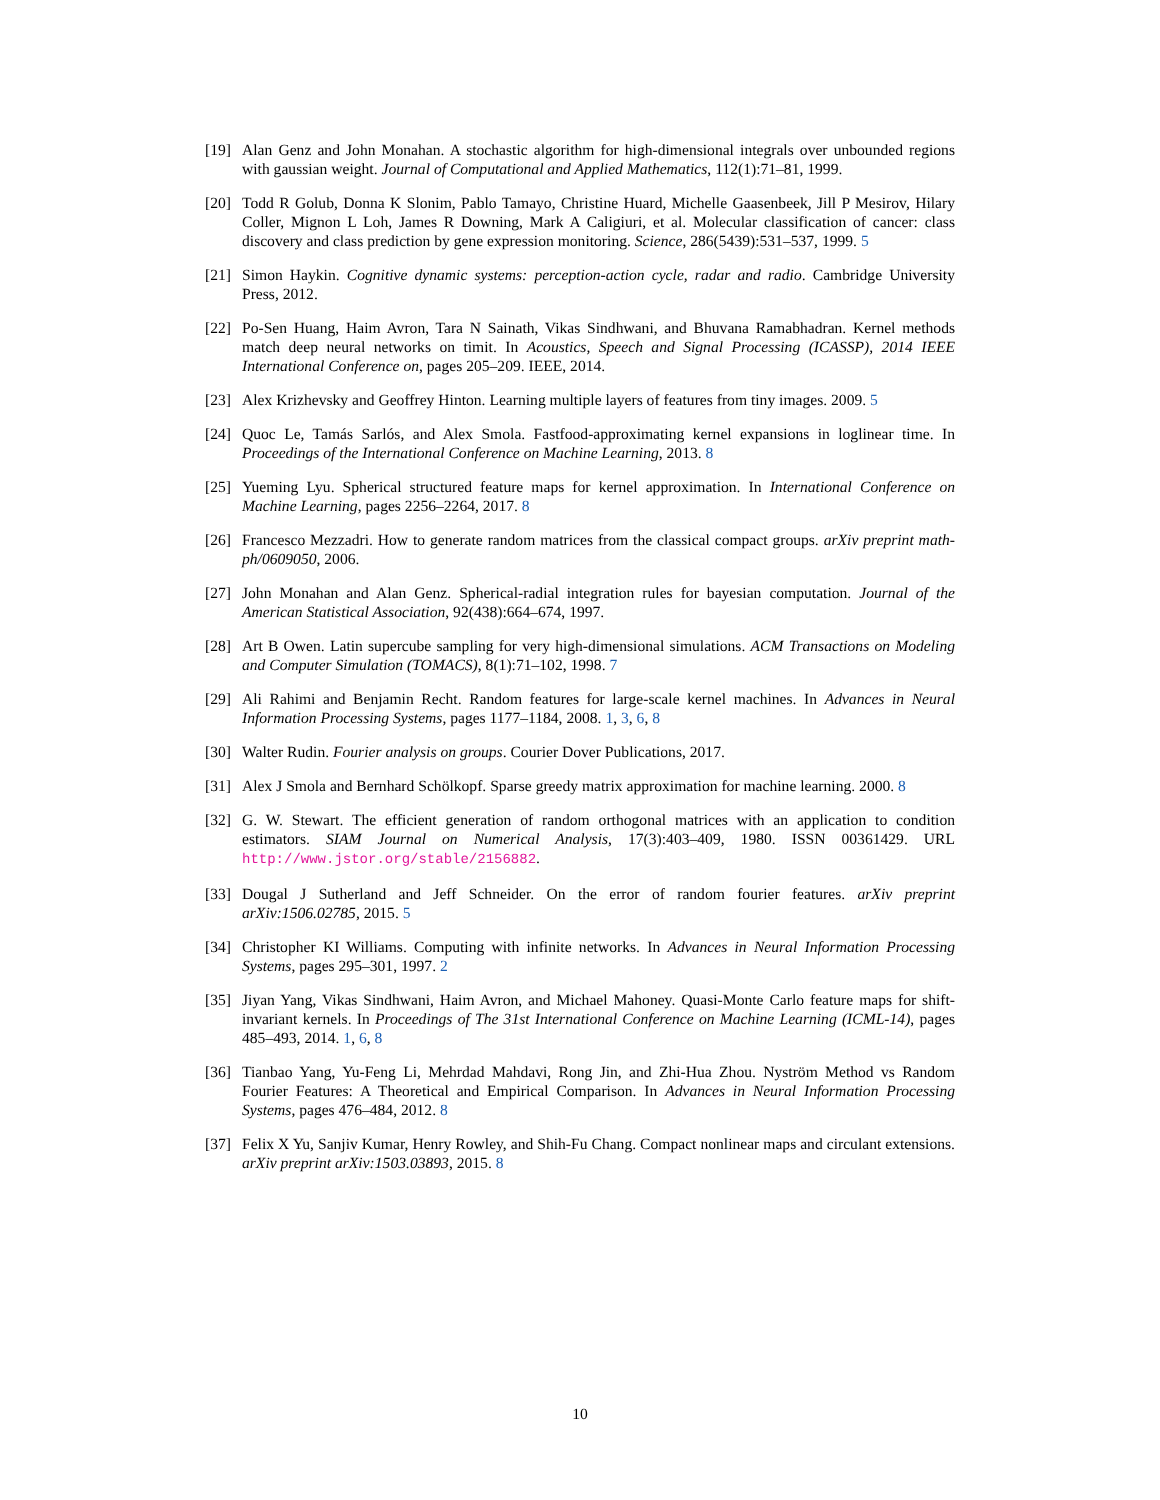[19] Alan Genz and John Monahan. A stochastic algorithm for high-dimensional integrals over unbounded regions with gaussian weight. Journal of Computational and Applied Mathematics, 112(1):71–81, 1999.
[20] Todd R Golub, Donna K Slonim, Pablo Tamayo, Christine Huard, Michelle Gaasenbeek, Jill P Mesirov, Hilary Coller, Mignon L Loh, James R Downing, Mark A Caligiuri, et al. Molecular classification of cancer: class discovery and class prediction by gene expression monitoring. Science, 286(5439):531–537, 1999. 5
[21] Simon Haykin. Cognitive dynamic systems: perception-action cycle, radar and radio. Cambridge University Press, 2012.
[22] Po-Sen Huang, Haim Avron, Tara N Sainath, Vikas Sindhwani, and Bhuvana Ramabhadran. Kernel methods match deep neural networks on timit. In Acoustics, Speech and Signal Processing (ICASSP), 2014 IEEE International Conference on, pages 205–209. IEEE, 2014.
[23] Alex Krizhevsky and Geoffrey Hinton. Learning multiple layers of features from tiny images. 2009. 5
[24] Quoc Le, Tamás Sarlós, and Alex Smola. Fastfood-approximating kernel expansions in loglinear time. In Proceedings of the International Conference on Machine Learning, 2013. 8
[25] Yueming Lyu. Spherical structured feature maps for kernel approximation. In International Conference on Machine Learning, pages 2256–2264, 2017. 8
[26] Francesco Mezzadri. How to generate random matrices from the classical compact groups. arXiv preprint math-ph/0609050, 2006.
[27] John Monahan and Alan Genz. Spherical-radial integration rules for bayesian computation. Journal of the American Statistical Association, 92(438):664–674, 1997.
[28] Art B Owen. Latin supercube sampling for very high-dimensional simulations. ACM Transactions on Modeling and Computer Simulation (TOMACS), 8(1):71–102, 1998. 7
[29] Ali Rahimi and Benjamin Recht. Random features for large-scale kernel machines. In Advances in Neural Information Processing Systems, pages 1177–1184, 2008. 1, 3, 6, 8
[30] Walter Rudin. Fourier analysis on groups. Courier Dover Publications, 2017.
[31] Alex J Smola and Bernhard Schölkopf. Sparse greedy matrix approximation for machine learning. 2000. 8
[32] G. W. Stewart. The efficient generation of random orthogonal matrices with an application to condition estimators. SIAM Journal on Numerical Analysis, 17(3):403–409, 1980. ISSN 00361429. URL http://www.jstor.org/stable/2156882.
[33] Dougal J Sutherland and Jeff Schneider. On the error of random fourier features. arXiv preprint arXiv:1506.02785, 2015. 5
[34] Christopher KI Williams. Computing with infinite networks. In Advances in Neural Information Processing Systems, pages 295–301, 1997. 2
[35] Jiyan Yang, Vikas Sindhwani, Haim Avron, and Michael Mahoney. Quasi-Monte Carlo feature maps for shift-invariant kernels. In Proceedings of The 31st International Conference on Machine Learning (ICML-14), pages 485–493, 2014. 1, 6, 8
[36] Tianbao Yang, Yu-Feng Li, Mehrdad Mahdavi, Rong Jin, and Zhi-Hua Zhou. Nyström Method vs Random Fourier Features: A Theoretical and Empirical Comparison. In Advances in Neural Information Processing Systems, pages 476–484, 2012. 8
[37] Felix X Yu, Sanjiv Kumar, Henry Rowley, and Shih-Fu Chang. Compact nonlinear maps and circulant extensions. arXiv preprint arXiv:1503.03893, 2015. 8
10